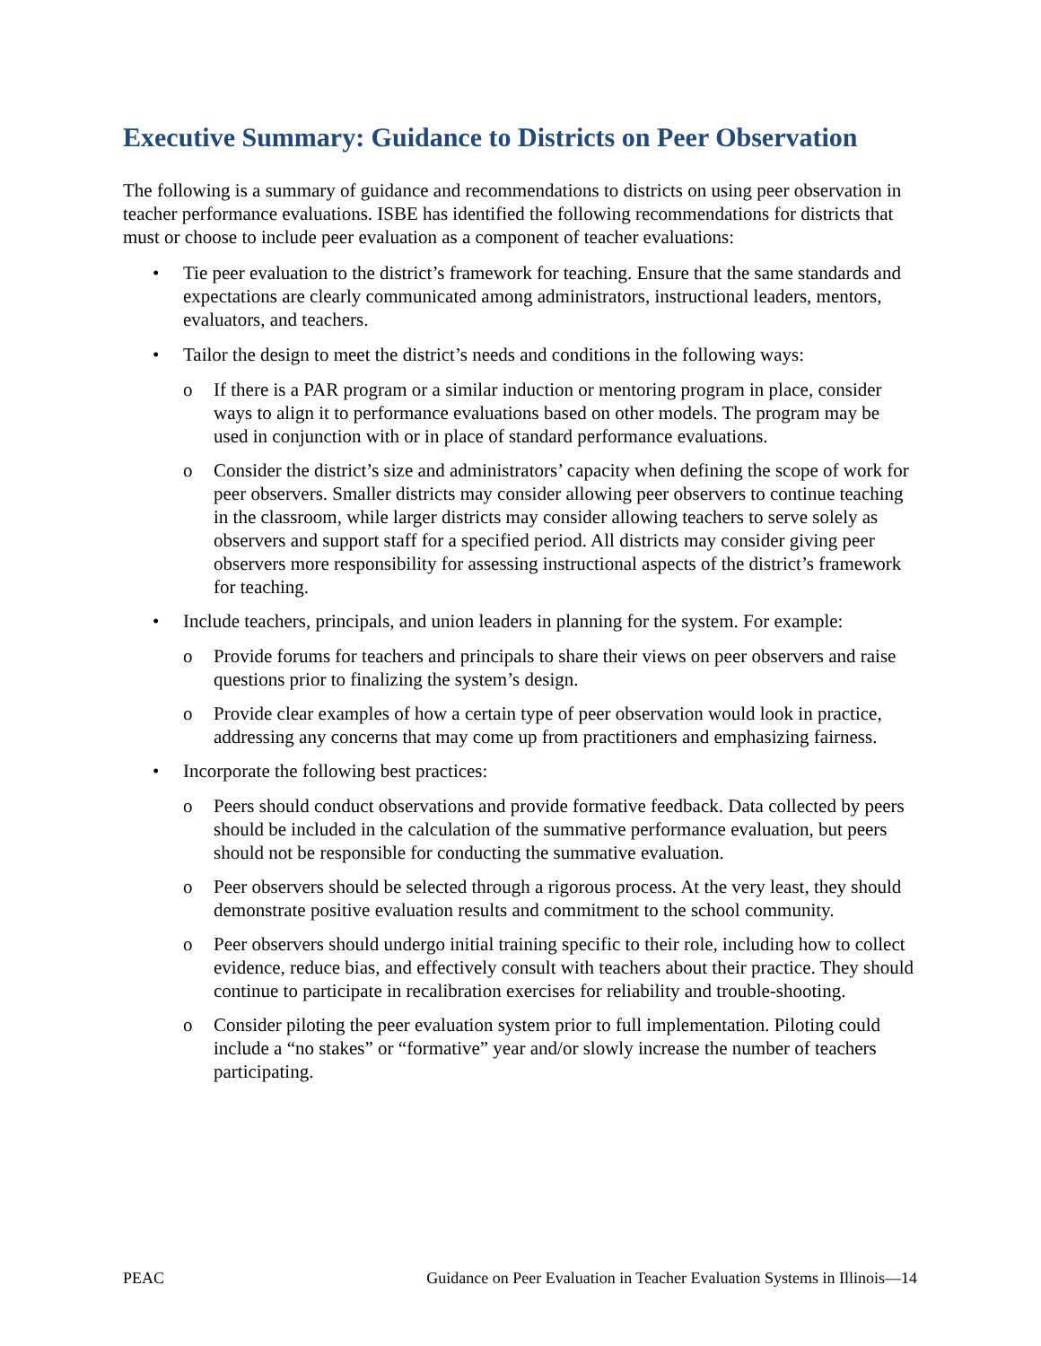Executive Summary: Guidance to Districts on Peer Observation
The following is a summary of guidance and recommendations to districts on using peer observation in teacher performance evaluations. ISBE has identified the following recommendations for districts that must or choose to include peer evaluation as a component of teacher evaluations:
• Tie peer evaluation to the district’s framework for teaching. Ensure that the same standards and expectations are clearly communicated among administrators, instructional leaders, mentors, evaluators, and teachers.
• Tailor the design to meet the district’s needs and conditions in the following ways:
o If there is a PAR program or a similar induction or mentoring program in place, consider ways to align it to performance evaluations based on other models. The program may be used in conjunction with or in place of standard performance evaluations.
o Consider the district’s size and administrators’ capacity when defining the scope of work for peer observers. Smaller districts may consider allowing peer observers to continue teaching in the classroom, while larger districts may consider allowing teachers to serve solely as observers and support staff for a specified period. All districts may consider giving peer observers more responsibility for assessing instructional aspects of the district’s framework for teaching.
• Include teachers, principals, and union leaders in planning for the system. For example:
o Provide forums for teachers and principals to share their views on peer observers and raise questions prior to finalizing the system’s design.
o Provide clear examples of how a certain type of peer observation would look in practice, addressing any concerns that may come up from practitioners and emphasizing fairness.
• Incorporate the following best practices:
o Peers should conduct observations and provide formative feedback. Data collected by peers should be included in the calculation of the summative performance evaluation, but peers should not be responsible for conducting the summative evaluation.
o Peer observers should be selected through a rigorous process. At the very least, they should demonstrate positive evaluation results and commitment to the school community.
o Peer observers should undergo initial training specific to their role, including how to collect evidence, reduce bias, and effectively consult with teachers about their practice. They should continue to participate in recalibration exercises for reliability and trouble-shooting.
o Consider piloting the peer evaluation system prior to full implementation. Piloting could include a “no stakes” or “formative” year and/or slowly increase the number of teachers participating.
PEAC Guidance on Peer Evaluation in Teacher Evaluation Systems in Illinois—14